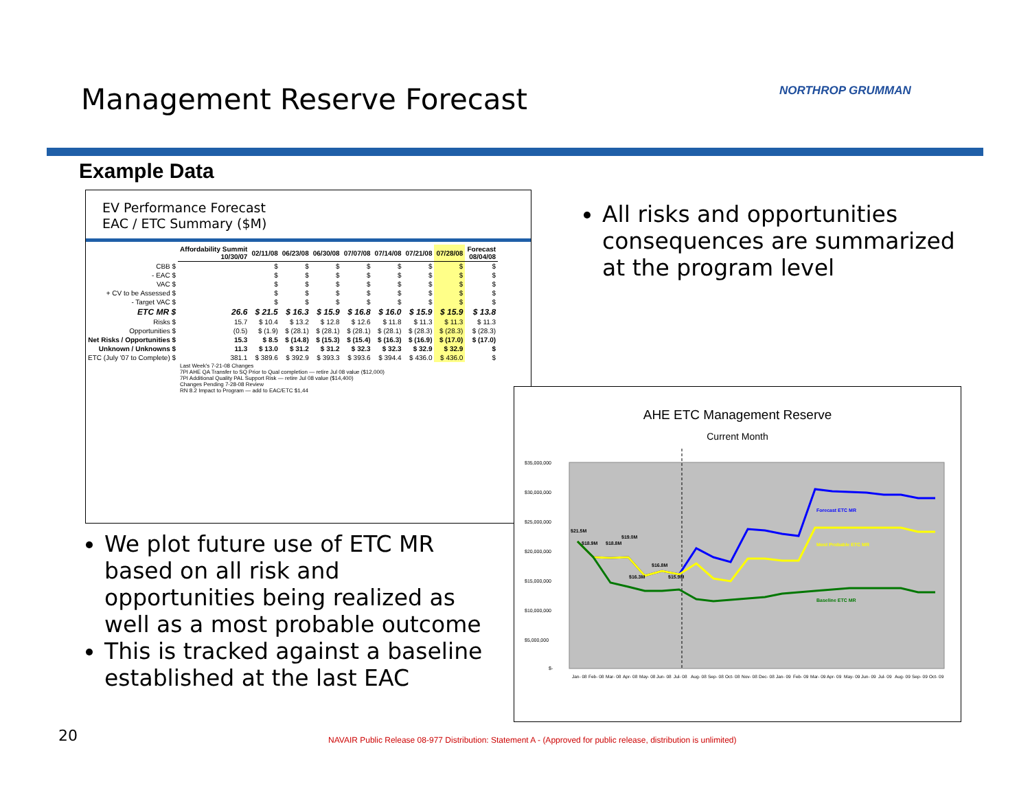Management Reserve Forecast NORTHROP GRUMMAN
Example Data
EV Performance Forecast
EAC / ETC Summary ($M)
| | Affordability Summit 10/30/07 | 02/11/08 | 06/23/08 | 06/30/08 | 07/07/08 | 07/14/08 | 07/21/08 | 07/28/08 | Forecast 08/04/08 |
| CBB $ | | $ | $ | $ | $ | $ | $ | $ | $ |
| - EAC $ | | $ | $ | $ | $ | $ | $ | $ | $ |
| VAC $ | | $ | $ | $ | $ | $ | $ | $ | $ |
| + CV to be Assessed $ | | $ | $ | $ | $ | $ | $ | $ | $ |
| - Target VAC $ | | $ | $ | $ | $ | $ | $ | $ | $ |
| ETC MR $ | 26.6 | $ 21.5 | $ 16.3 | $ 15.9 | $ 16.8 | $ 16.0 | $ 15.9 | $ 15.9 | $ 13.8 |
| Risks $ | 15.7 | $ 10.4 | $ 13.2 | $ 12.8 | $ 12.6 | $ 11.8 | $ 11.3 | $ 11.3 | $ 11.3 |
| Opportunities $ | (0.5) | $ (1.9) | $ (28.1) | $ (28.1) | $ (28.1) | $ (28.1) | $ (28.3) | $ (28.3) | $ (28.3) |
| Net Risks / Opportunities $ | 15.3 | $ 8.5 | $ (14.8) | $ (15.3) | $ (15.4) | $ (16.3) | $ (16.9) | $ (17.0) | $ (17.0) |
| Unknown / Unknowns $ | 11.3 | $ 13.0 | $ 31.2 | $ 31.2 | $ 32.3 | $ 32.3 | $ 32.9 | $ 32.9 | $ |
| ETC (July '07 to Complete) $ | 381.1 | $ 389.6 | $ 392.9 | $ 393.3 | $ 393.6 | $ 394.4 | $ 436.0 | $ 436.0 | $ |
| | Last Week's 7-21-08 Changes 7PI AHE QA Transfer to SQ Prior to Qual completion — retire Jul 08 value ($12,000) 7PI Additional Quality PAL Support Risk — retire Jul 08 value ($14,400) Changes Pending 7-28-08 Review RN 8.2 Impact to Program — add to EAC/ETC $1,44 | | | | | | | | |
All risks and opportunities consequences are summarized at the program level
We plot future use of ETC MR based on all risk and opportunities being realized as well as a most probable outcome
This is tracked against a baseline established at the last EAC
AHE ETC Management Reserve
Current Month
$35,000,000
$30,000,000
$25,000,000
$20,000,000
$15,000,000
$10,000,000
$5,000,000
$-
$21.5M
$18.9M
$18.8M
$19.0M
$16.8M
$16.3M
$15.9M
Forecast ETC MR
Most Probable ETC MR
Baseline ETC MR
Jan- 08
Feb- 08
Mar- 08
Apr- 08
May- 08
Jun- 08
Jul- 08
Aug- 08
Sep- 08
Oct- 08
Nov- 08
Dec- 08
Jan- 09
Feb- 09
Mar- 09
Apr- 09
May- 09
Jun- 09
Jul- 09
Aug- 09
Sep- 09
Oct- 09
20
NAVAIR Public Release 08-977 Distribution: Statement A - (Approved for public release, distribution is unlimited)